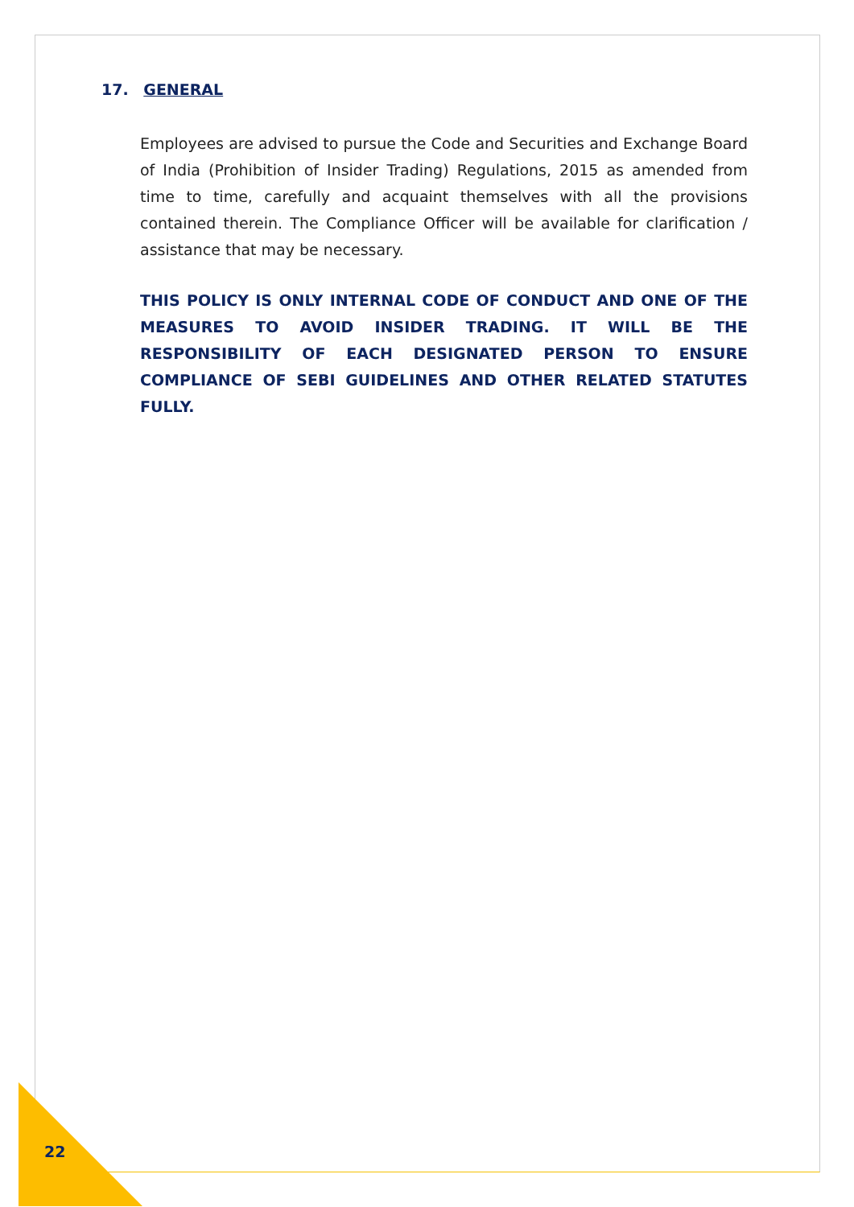17. GENERAL
Employees are advised to pursue the Code and Securities and Exchange Board of India (Prohibition of Insider Trading) Regulations, 2015 as amended from time to time, carefully and acquaint themselves with all the provisions contained therein. The Compliance Officer will be available for clarification / assistance that may be necessary.
THIS POLICY IS ONLY INTERNAL CODE OF CONDUCT AND ONE OF THE MEASURES TO AVOID INSIDER TRADING. IT WILL BE THE RESPONSIBILITY OF EACH DESIGNATED PERSON TO ENSURE COMPLIANCE OF SEBI GUIDELINES AND OTHER RELATED STATUTES FULLY.
22